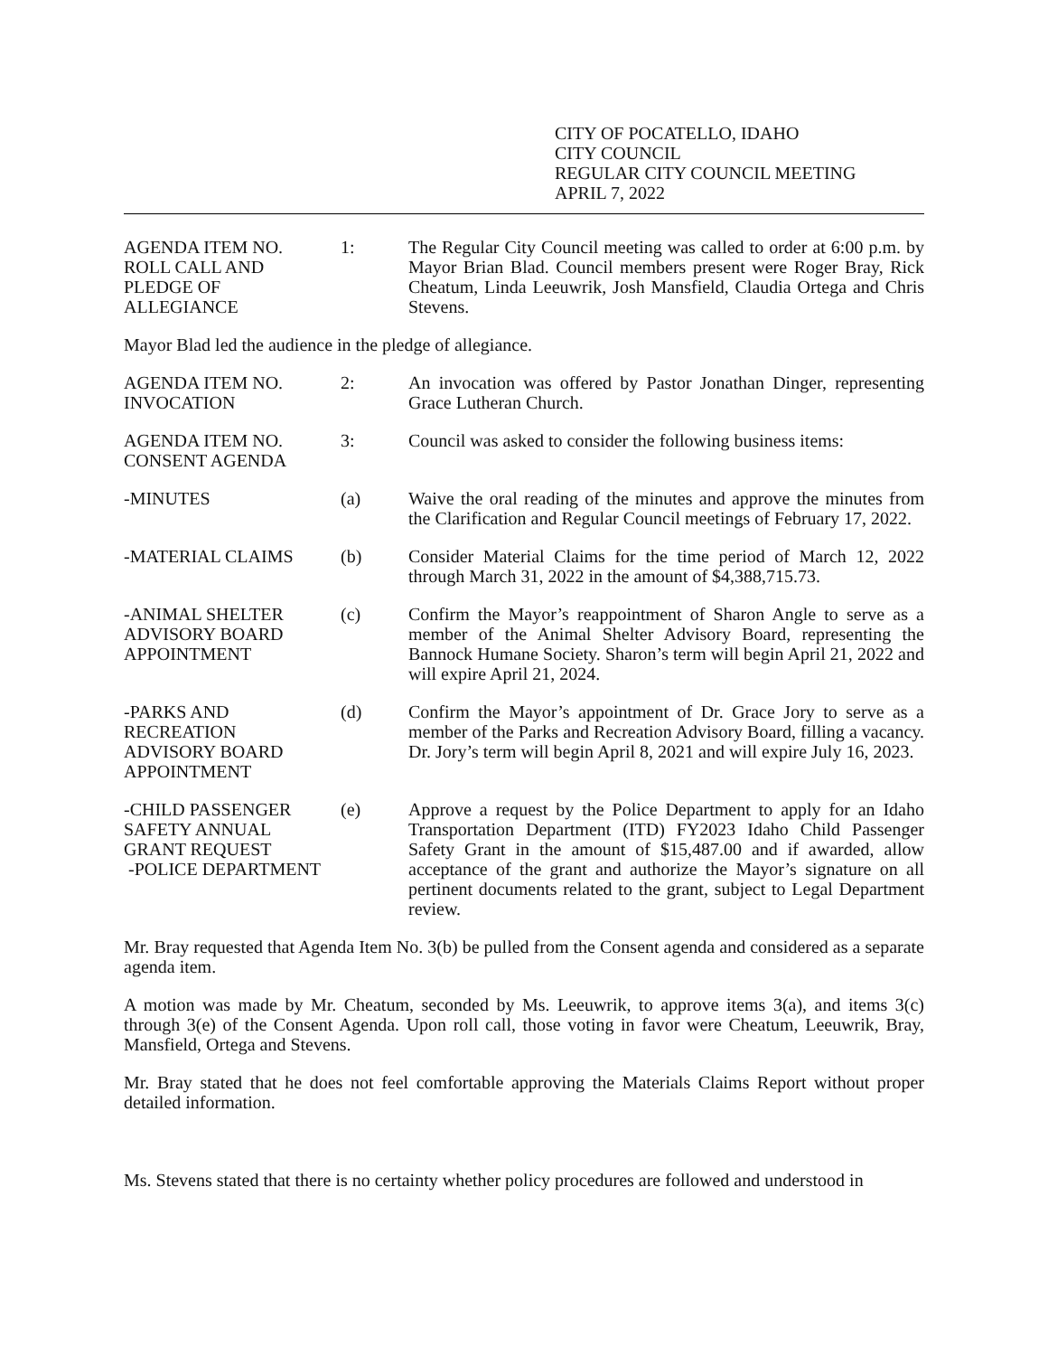CITY OF POCATELLO, IDAHO
CITY COUNCIL
REGULAR CITY COUNCIL MEETING
APRIL 7, 2022
AGENDA ITEM NO.
ROLL CALL AND
PLEDGE OF
ALLEGIANCE
1: The Regular City Council meeting was called to order at 6:00 p.m. by Mayor Brian Blad. Council members present were Roger Bray, Rick Cheatum, Linda Leeuwrik, Josh Mansfield, Claudia Ortega and Chris Stevens.
Mayor Blad led the audience in the pledge of allegiance.
AGENDA ITEM NO.
INVOCATION
2: An invocation was offered by Pastor Jonathan Dinger, representing Grace Lutheran Church.
AGENDA ITEM NO.
CONSENT AGENDA
3: Council was asked to consider the following business items:
-MINUTES (a) Waive the oral reading of the minutes and approve the minutes from the Clarification and Regular Council meetings of February 17, 2022.
-MATERIAL CLAIMS (b) Consider Material Claims for the time period of March 12, 2022 through March 31, 2022 in the amount of $4,388,715.73.
-ANIMAL SHELTER
ADVISORY BOARD
APPOINTMENT
(c) Confirm the Mayor’s reappointment of Sharon Angle to serve as a member of the Animal Shelter Advisory Board, representing the Bannock Humane Society. Sharon’s term will begin April 21, 2022 and will expire April 21, 2024.
-PARKS AND
RECREATION
ADVISORY BOARD
APPOINTMENT
(d) Confirm the Mayor’s appointment of Dr. Grace Jory to serve as a member of the Parks and Recreation Advisory Board, filling a vacancy. Dr. Jory’s term will begin April 8, 2021 and will expire July 16, 2023.
-CHILD PASSENGER
SAFETY ANNUAL
GRANT REQUEST
-POLICE DEPARTMENT
(e) Approve a request by the Police Department to apply for an Idaho Transportation Department (ITD) FY2023 Idaho Child Passenger Safety Grant in the amount of $15,487.00 and if awarded, allow acceptance of the grant and authorize the Mayor’s signature on all pertinent documents related to the grant, subject to Legal Department review.
Mr. Bray requested that Agenda Item No. 3(b) be pulled from the Consent agenda and considered as a separate agenda item.
A motion was made by Mr. Cheatum, seconded by Ms. Leeuwrik, to approve items 3(a), and items 3(c) through 3(e) of the Consent Agenda. Upon roll call, those voting in favor were Cheatum, Leeuwrik, Bray, Mansfield, Ortega and Stevens.
Mr. Bray stated that he does not feel comfortable approving the Materials Claims Report without proper detailed information.
Ms. Stevens stated that there is no certainty whether policy procedures are followed and understood in